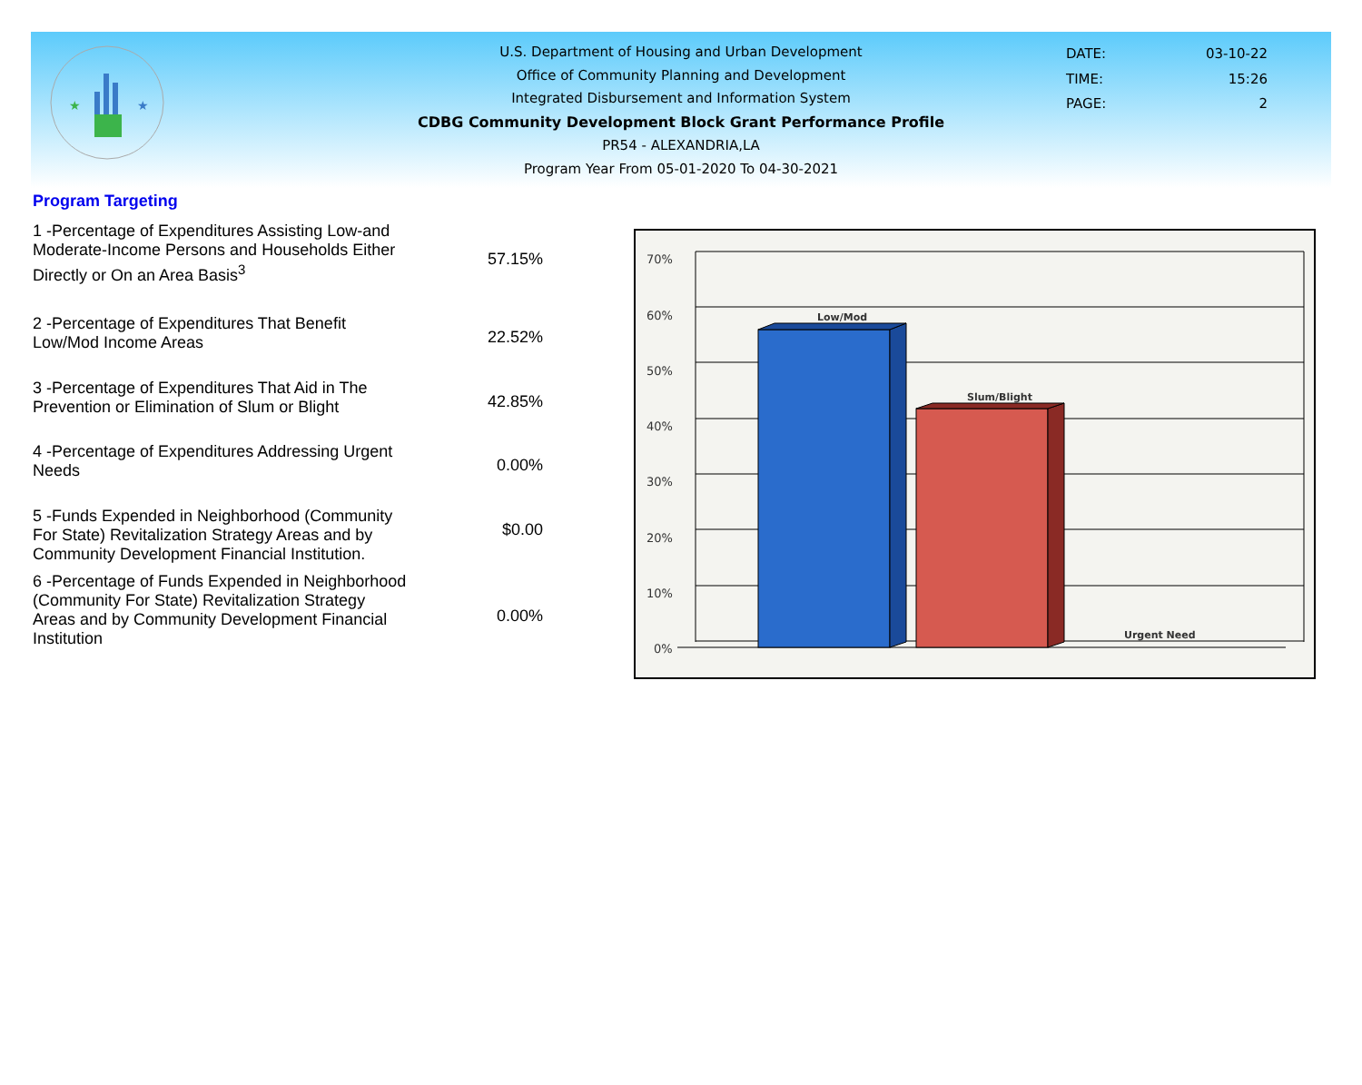★
★
U.S. Department of Housing and Urban Development
Office of Community Planning and Development
Integrated Disbursement and Information System
CDBG Community Development Block Grant Performance Profile
PR54 - ALEXANDRIA,LA
Program Year From 05-01-2020 To 04-30-2021
| DATE: | 03-10-22 |
| TIME: | 15:26 |
| PAGE: | 2 |
Program Targeting
| 1 -Percentage of Expenditures Assisting Low-and Moderate-Income Persons and Households Either Directly or On an Area Basis<sup>3</sup> | 57.15% |
| 2 -Percentage of Expenditures That Benefit Low/Mod Income Areas | 22.52% |
| 3 -Percentage of Expenditures That Aid in The Prevention or Elimination of Slum or Blight | 42.85% |
| 4 -Percentage of Expenditures Addressing Urgent Needs | 0.00% |
| 5 -Funds Expended in Neighborhood (Community For State) Revitalization Strategy Areas and by Community Development Financial Institution. | $0.00 |
| 6 -Percentage of Funds Expended in Neighborhood (Community For State) Revitalization Strategy Areas and by Community Development Financial Institution | 0.00% |
70%
60%
50%
40%
30%
20%
10%
0%
Low/Mod
Slum/Blight
Urgent Need